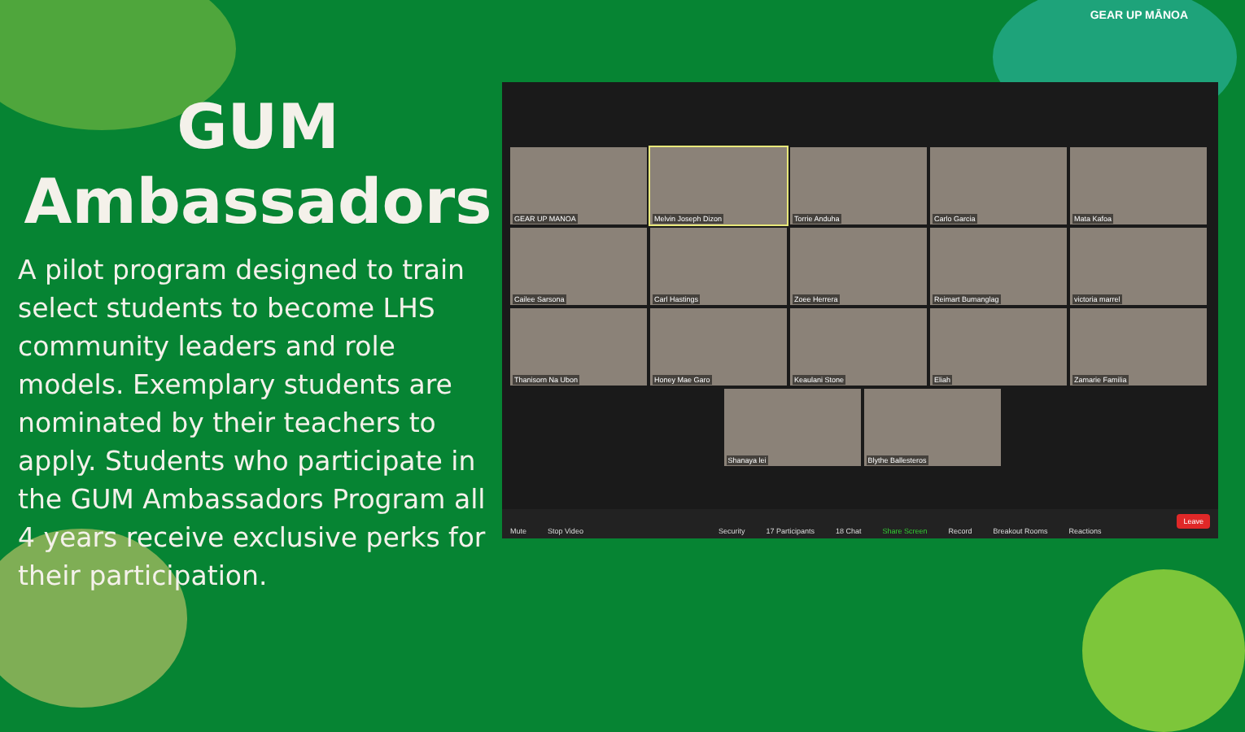GEAR UP MĀNOA
GUM
Ambassadors
A pilot program designed to train select students to become LHS community leaders and role models. Exemplary students are nominated by their teachers to apply. Students who participate in the GUM Ambassadors Program all 4 years receive exclusive perks for their participation.
GEAR UP MANOA
Melvin Joseph Dizon
Torrie Anduha
Carlo Garcia
Mata Kafoa
Cailee Sarsona
Carl Hastings
Zoee Herrera
Reimart Bumanglag
victoria marrel
Thanisorn Na Ubon
Honey Mae Garo
Keaulani Stone
Eliah
Zamarie Familia
Shanaya lei
Blythe Ballesteros
Mute Stop Video Security 17 Participants 18 Chat Share Screen Record Breakout Rooms Reactions Leave